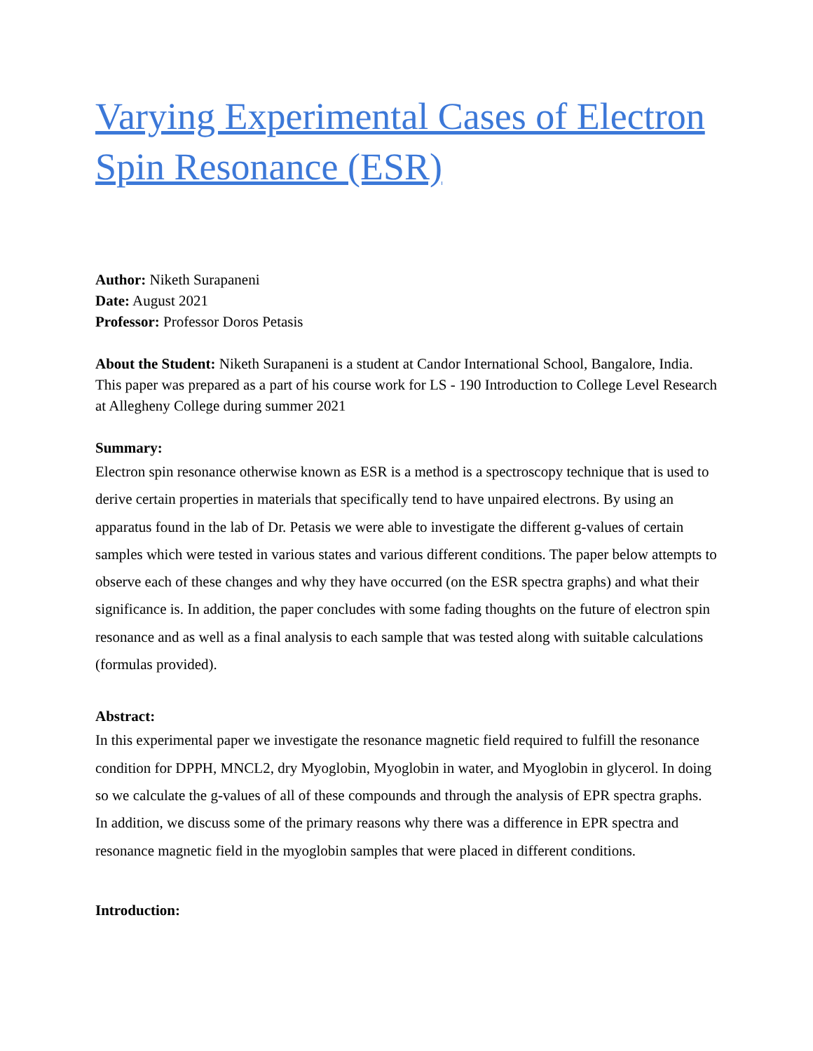Varying Experimental Cases of Electron Spin Resonance (ESR)
Author: Niketh Surapaneni
Date: August 2021
Professor: Professor Doros Petasis
About the Student: Niketh Surapaneni is a student at Candor International School, Bangalore, India. This paper was prepared as a part of his course work for LS - 190 Introduction to College Level Research at Allegheny College during summer 2021
Summary:
Electron spin resonance otherwise known as ESR is a method is a spectroscopy technique that is used to derive certain properties in materials that specifically tend to have unpaired electrons. By using an apparatus found in the lab of Dr. Petasis we were able to investigate the different g-values of certain samples which were tested in various states and various different conditions. The paper below attempts to observe each of these changes and why they have occurred (on the ESR spectra graphs) and what their significance is. In addition, the paper concludes with some fading thoughts on the future of electron spin resonance and as well as a final analysis to each sample that was tested along with suitable calculations (formulas provided).
Abstract:
In this experimental paper we investigate the resonance magnetic field required to fulfill the resonance condition for DPPH, MNCL2, dry Myoglobin, Myoglobin in water, and Myoglobin in glycerol. In doing so we calculate the g-values of all of these compounds and through the analysis of EPR spectra graphs. In addition, we discuss some of the primary reasons why there was a difference in EPR spectra and resonance magnetic field in the myoglobin samples that were placed in different conditions.
Introduction: